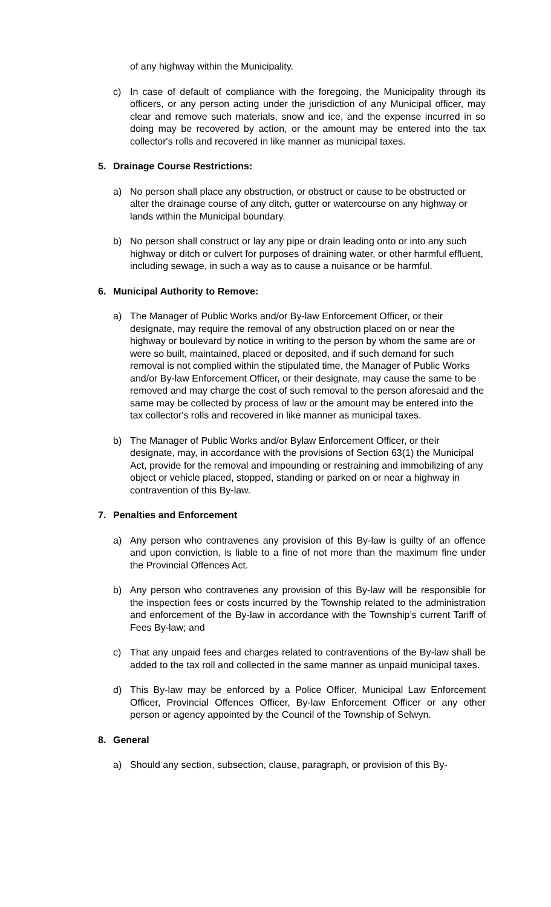of any highway within the Municipality.
c) In case of default of compliance with the foregoing, the Municipality through its officers, or any person acting under the jurisdiction of any Municipal officer, may clear and remove such materials, snow and ice, and the expense incurred in so doing may be recovered by action, or the amount may be entered into the tax collector's rolls and recovered in like manner as municipal taxes.
5. Drainage Course Restrictions:
a) No person shall place any obstruction, or obstruct or cause to be obstructed or alter the drainage course of any ditch, gutter or watercourse on any highway or lands within the Municipal boundary.
b) No person shall construct or lay any pipe or drain leading onto or into any such highway or ditch or culvert for purposes of draining water, or other harmful effluent, including sewage, in such a way as to cause a nuisance or be harmful.
6. Municipal Authority to Remove:
a) The Manager of Public Works and/or By-law Enforcement Officer, or their designate, may require the removal of any obstruction placed on or near the highway or boulevard by notice in writing to the person by whom the same are or were so built, maintained, placed or deposited, and if such demand for such removal is not complied within the stipulated time, the Manager of Public Works and/or By-law Enforcement Officer, or their designate, may cause the same to be removed and may charge the cost of such removal to the person aforesaid and the same may be collected by process of law or the amount may be entered into the tax collector's rolls and recovered in like manner as municipal taxes.
b) The Manager of Public Works and/or Bylaw Enforcement Officer, or their designate, may, in accordance with the provisions of Section 63(1) the Municipal Act, provide for the removal and impounding or restraining and immobilizing of any object or vehicle placed, stopped, standing or parked on or near a highway in contravention of this By-law.
7. Penalties and Enforcement
a) Any person who contravenes any provision of this By-law is guilty of an offence and upon conviction, is liable to a fine of not more than the maximum fine under the Provincial Offences Act.
b) Any person who contravenes any provision of this By-law will be responsible for the inspection fees or costs incurred by the Township related to the administration and enforcement of the By-law in accordance with the Township’s current Tariff of Fees By-law; and
c) That any unpaid fees and charges related to contraventions of the By-law shall be added to the tax roll and collected in the same manner as unpaid municipal taxes.
d) This By-law may be enforced by a Police Officer, Municipal Law Enforcement Officer, Provincial Offences Officer, By-law Enforcement Officer or any other person or agency appointed by the Council of the Township of Selwyn.
8. General
a) Should any section, subsection, clause, paragraph, or provision of this By-